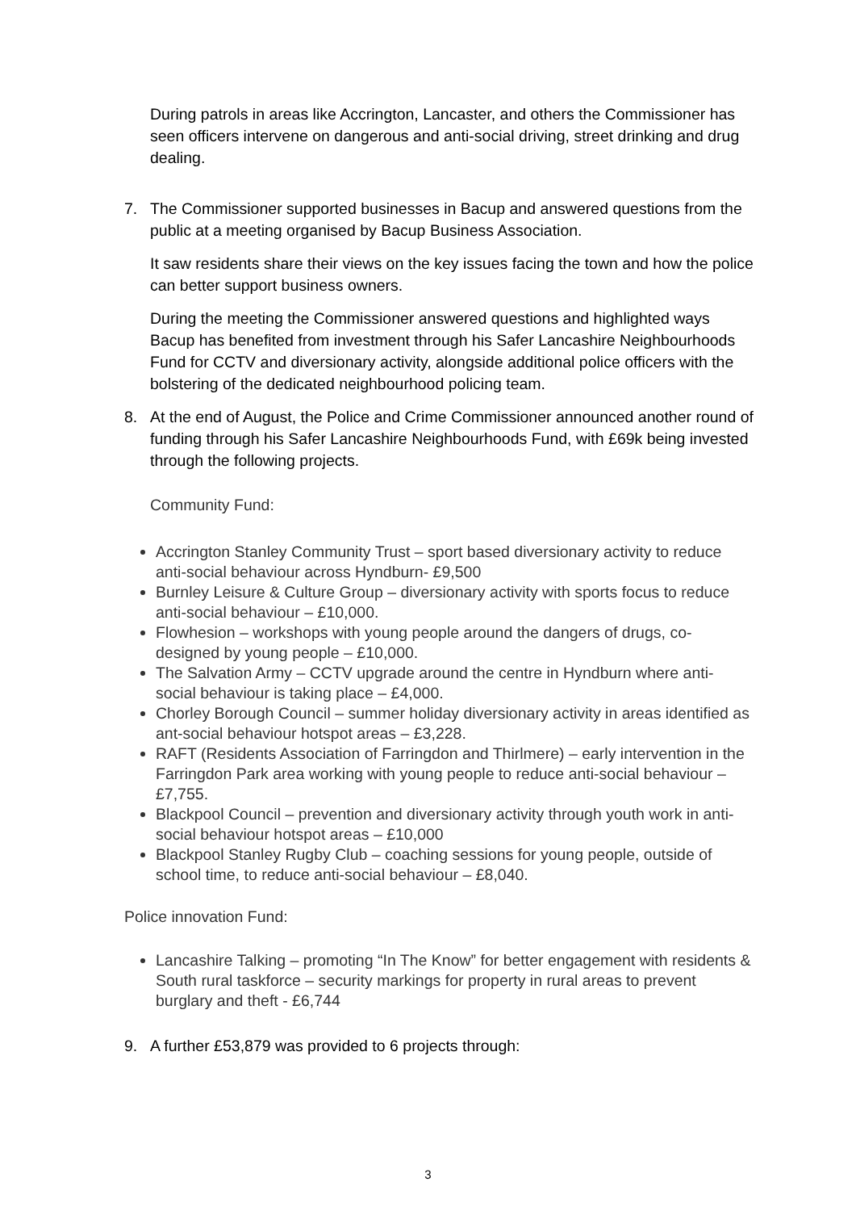During patrols in areas like Accrington, Lancaster, and others the Commissioner has seen officers intervene on dangerous and anti-social driving, street drinking and drug dealing.
7. The Commissioner supported businesses in Bacup and answered questions from the public at a meeting organised by Bacup Business Association.
It saw residents share their views on the key issues facing the town and how the police can better support business owners.
During the meeting the Commissioner answered questions and highlighted ways Bacup has benefited from investment through his Safer Lancashire Neighbourhoods Fund for CCTV and diversionary activity, alongside additional police officers with the bolstering of the dedicated neighbourhood policing team.
8. At the end of August, the Police and Crime Commissioner announced another round of funding through his Safer Lancashire Neighbourhoods Fund, with £69k being invested through the following projects.
Community Fund:
Accrington Stanley Community Trust – sport based diversionary activity to reduce anti-social behaviour across Hyndburn- £9,500
Burnley Leisure & Culture Group – diversionary activity with sports focus to reduce anti-social behaviour – £10,000.
Flowhesion – workshops with young people around the dangers of drugs, co-designed by young people – £10,000.
The Salvation Army – CCTV upgrade around the centre in Hyndburn where anti-social behaviour is taking place – £4,000.
Chorley Borough Council – summer holiday diversionary activity in areas identified as ant-social behaviour hotspot areas – £3,228.
RAFT (Residents Association of Farringdon and Thirlmere) – early intervention in the Farringdon Park area working with young people to reduce anti-social behaviour – £7,755.
Blackpool Council – prevention and diversionary activity through youth work in anti-social behaviour hotspot areas – £10,000
Blackpool Stanley Rugby Club – coaching sessions for young people, outside of school time, to reduce anti-social behaviour – £8,040.
Police innovation Fund:
Lancashire Talking – promoting “In The Know” for better engagement with residents & South rural taskforce – security markings for property in rural areas to prevent burglary and theft - £6,744
9. A further £53,879 was provided to 6 projects through:
3